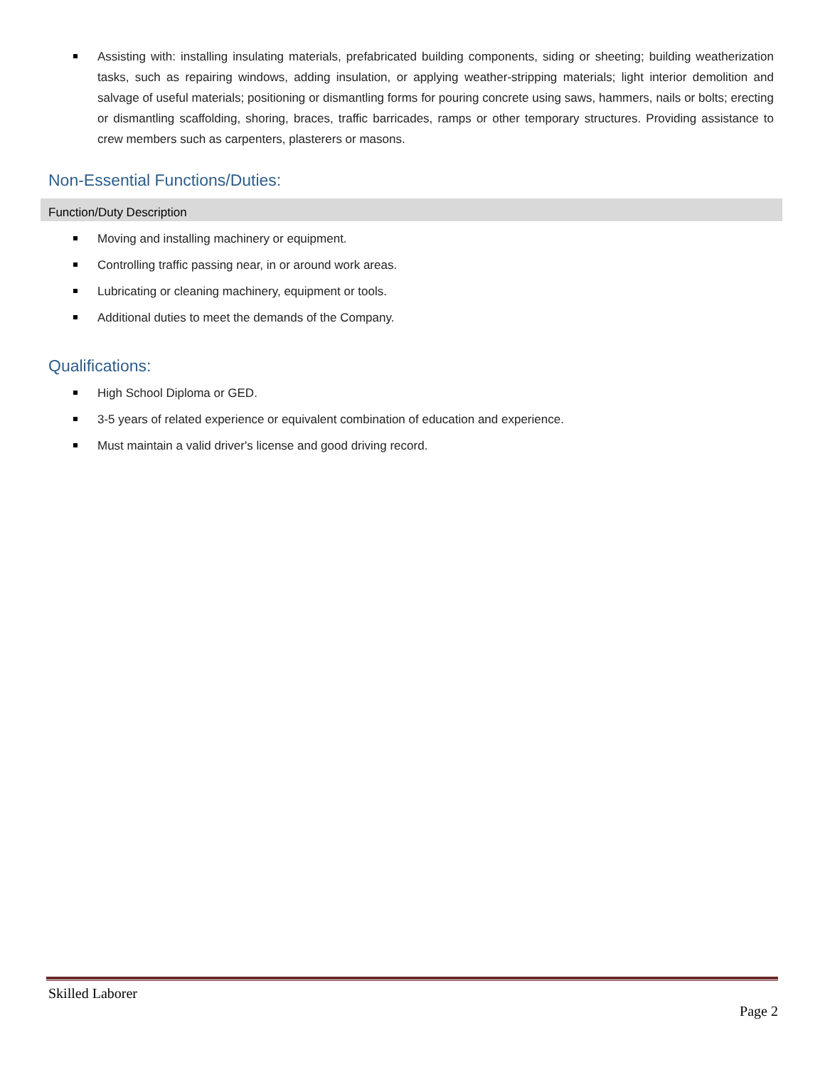Assisting with: installing insulating materials, prefabricated building components, siding or sheeting; building weatherization tasks, such as repairing windows, adding insulation, or applying weather-stripping materials; light interior demolition and salvage of useful materials; positioning or dismantling forms for pouring concrete using saws, hammers, nails or bolts; erecting or dismantling scaffolding, shoring, braces, traffic barricades, ramps or other temporary structures. Providing assistance to crew members such as carpenters, plasterers or masons.
Non-Essential Functions/Duties:
Function/Duty Description
Moving and installing machinery or equipment.
Controlling traffic passing near, in or around work areas.
Lubricating or cleaning machinery, equipment or tools.
Additional duties to meet the demands of the Company.
Qualifications:
High School Diploma or GED.
3-5 years of related experience or equivalent combination of education and experience.
Must maintain a valid driver's license and good driving record.
Skilled Laborer
Page 2